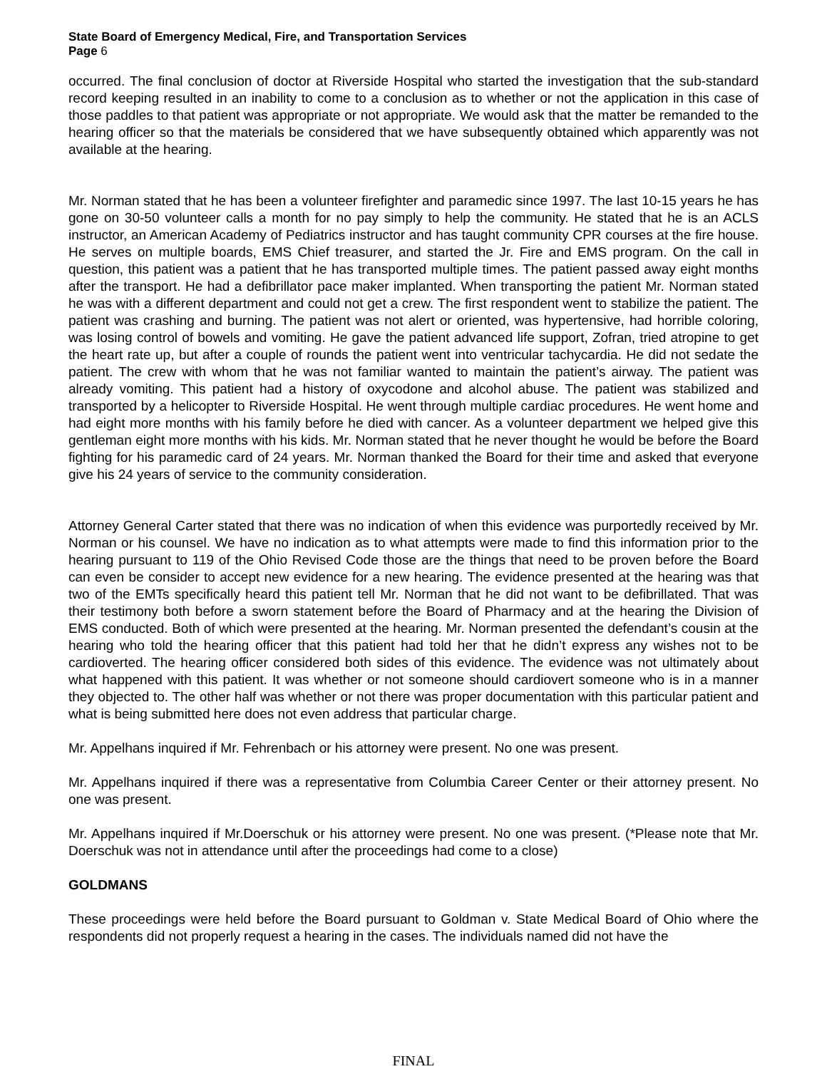State Board of Emergency Medical, Fire, and Transportation Services
Page 6
occurred. The final conclusion of doctor at Riverside Hospital who started the investigation that the sub-standard record keeping resulted in an inability to come to a conclusion as to whether or not the application in this case of those paddles to that patient was appropriate or not appropriate. We would ask that the matter be remanded to the hearing officer so that the materials be considered that we have subsequently obtained which apparently was not available at the hearing.
Mr. Norman stated that he has been a volunteer firefighter and paramedic since 1997. The last 10-15 years he has gone on 30-50 volunteer calls a month for no pay simply to help the community. He stated that he is an ACLS instructor, an American Academy of Pediatrics instructor and has taught community CPR courses at the fire house. He serves on multiple boards, EMS Chief treasurer, and started the Jr. Fire and EMS program. On the call in question, this patient was a patient that he has transported multiple times. The patient passed away eight months after the transport. He had a defibrillator pace maker implanted. When transporting the patient Mr. Norman stated he was with a different department and could not get a crew. The first respondent went to stabilize the patient. The patient was crashing and burning. The patient was not alert or oriented, was hypertensive, had horrible coloring, was losing control of bowels and vomiting. He gave the patient advanced life support, Zofran, tried atropine to get the heart rate up, but after a couple of rounds the patient went into ventricular tachycardia. He did not sedate the patient. The crew with whom that he was not familiar wanted to maintain the patient’s airway. The patient was already vomiting. This patient had a history of oxycodone and alcohol abuse. The patient was stabilized and transported by a helicopter to Riverside Hospital. He went through multiple cardiac procedures. He went home and had eight more months with his family before he died with cancer. As a volunteer department we helped give this gentleman eight more months with his kids. Mr. Norman stated that he never thought he would be before the Board fighting for his paramedic card of 24 years. Mr. Norman thanked the Board for their time and asked that everyone give his 24 years of service to the community consideration.
Attorney General Carter stated that there was no indication of when this evidence was purportedly received by Mr. Norman or his counsel. We have no indication as to what attempts were made to find this information prior to the hearing pursuant to 119 of the Ohio Revised Code those are the things that need to be proven before the Board can even be consider to accept new evidence for a new hearing. The evidence presented at the hearing was that two of the EMTs specifically heard this patient tell Mr. Norman that he did not want to be defibrillated. That was their testimony both before a sworn statement before the Board of Pharmacy and at the hearing the Division of EMS conducted. Both of which were presented at the hearing. Mr. Norman presented the defendant’s cousin at the hearing who told the hearing officer that this patient had told her that he didn’t express any wishes not to be cardioverted. The hearing officer considered both sides of this evidence. The evidence was not ultimately about what happened with this patient. It was whether or not someone should cardiovert someone who is in a manner they objected to. The other half was whether or not there was proper documentation with this particular patient and what is being submitted here does not even address that particular charge.
Mr. Appelhans inquired if Mr. Fehrenbach or his attorney were present. No one was present.
Mr. Appelhans inquired if there was a representative from Columbia Career Center or their attorney present. No one was present.
Mr. Appelhans inquired if Mr.Doerschuk or his attorney were present. No one was present. (*Please note that Mr. Doerschuk was not in attendance until after the proceedings had come to a close)
GOLDMANS
These proceedings were held before the Board pursuant to Goldman v. State Medical Board of Ohio where the respondents did not properly request a hearing in the cases. The individuals named did not have the
FINAL